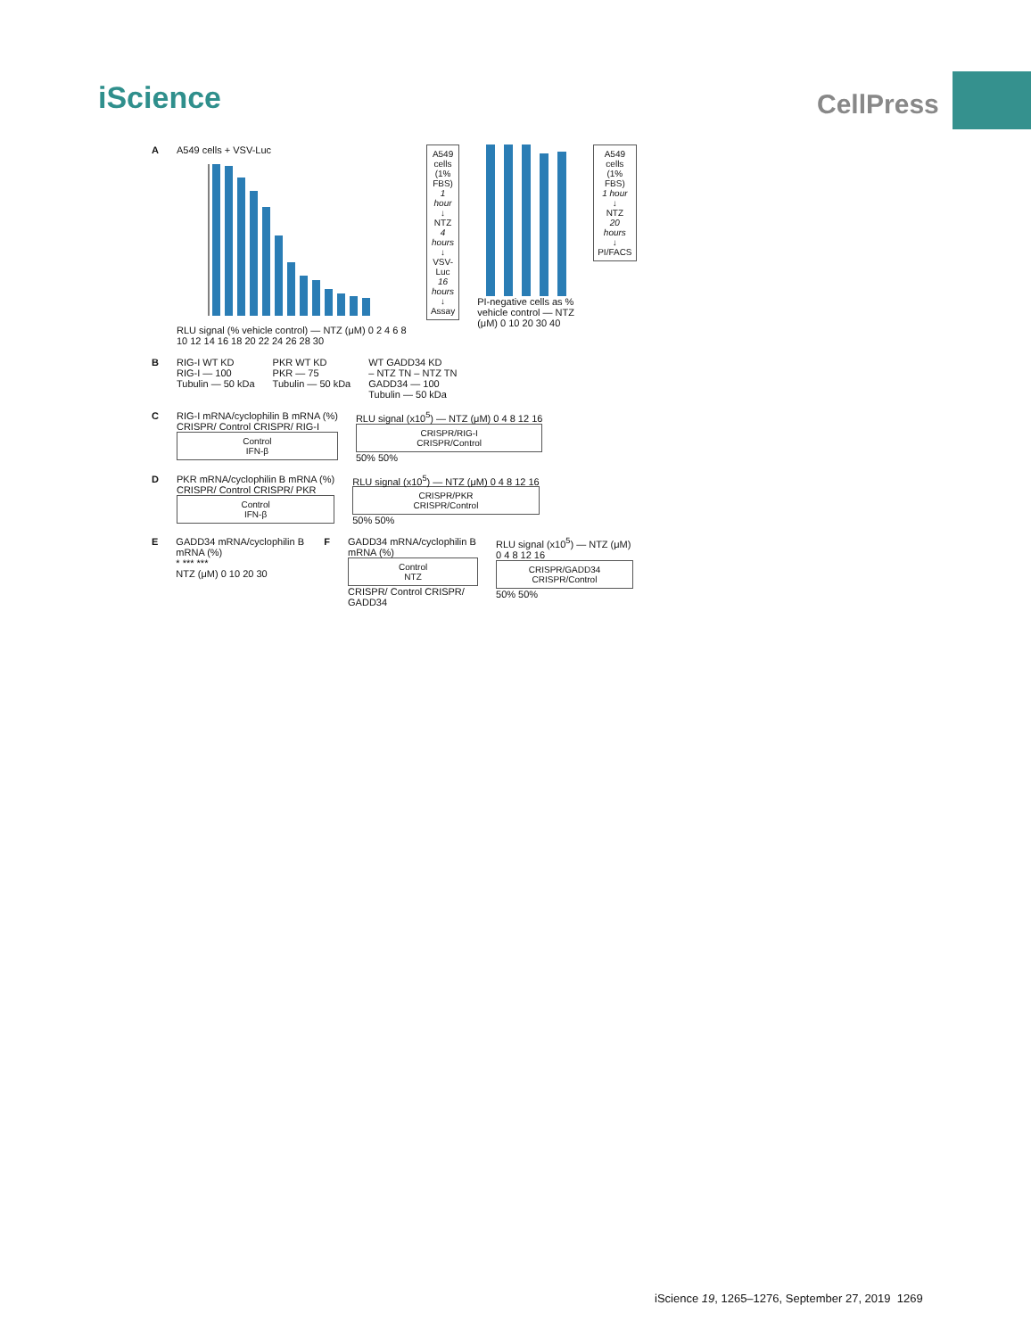iScience CellPress
A A549 cells + VSV-Luc
RLU signal (% vehicle control) — NTZ (μM) 0 2 4 6 8 10 12 14 16 18 20 22 24 26 28 30
A549 cells
(1% FBS)
1 hour
↓
NTZ
4 hours
↓
VSV-Luc
16 hours
↓
Assay
PI-negative cells as % vehicle control — NTZ (μM) 0 10 20 30 40
A549 cells
(1% FBS)
1 hour
↓
NTZ
20 hours
↓
PI/FACS
B RIG-I WT KD
RIG-I — 100
Tubulin — 50 kDa
PKR WT KD
PKR — 75
Tubulin — 50 kDa
WT GADD34 KD
– NTZ TN – NTZ TN
GADD34 — 100
Tubulin — 50 kDa
C RIG-I mRNA/cyclophilin B mRNA (%)
CRISPR/ Control CRISPR/ RIG-I
Control
IFN-β
RLU signal (x10<sup>5</sup>) — NTZ (μM) 0 4 8 12 16
CRISPR/RIG-I
CRISPR/Control
50% 50%
D PKR mRNA/cyclophilin B mRNA (%)
CRISPR/ Control CRISPR/ PKR
Control
IFN-β
RLU signal (x10<sup>5</sup>) — NTZ (μM) 0 4 8 12 16
CRISPR/PKR
CRISPR/Control
50% 50%
E GADD34 mRNA/cyclophilin B mRNA (%)
* *** ***
NTZ (μM) 0 10 20 30
F GADD34 mRNA/cyclophilin B mRNA (%)
Control
NTZ
CRISPR/ Control CRISPR/ GADD34
RLU signal (x10<sup>5</sup>) — NTZ (μM) 0 4 8 12 16
CRISPR/GADD34
CRISPR/Control
50% 50%
iScience 19, 1265–1276, September 27, 2019 1269